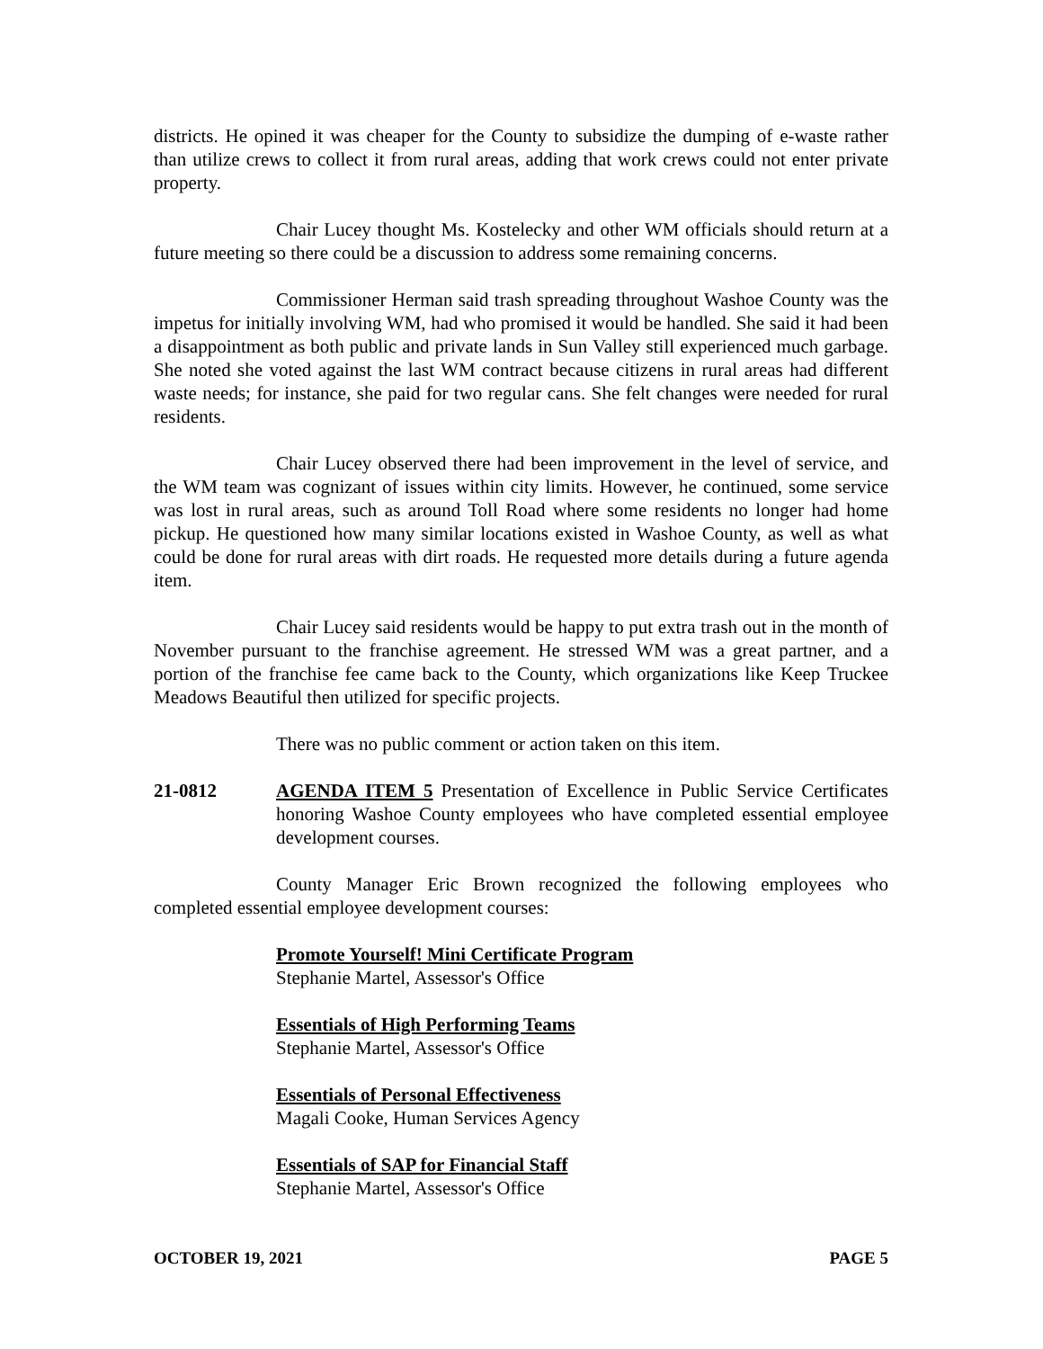districts. He opined it was cheaper for the County to subsidize the dumping of e-waste rather than utilize crews to collect it from rural areas, adding that work crews could not enter private property.
Chair Lucey thought Ms. Kostelecky and other WM officials should return at a future meeting so there could be a discussion to address some remaining concerns.
Commissioner Herman said trash spreading throughout Washoe County was the impetus for initially involving WM, had who promised it would be handled. She said it had been a disappointment as both public and private lands in Sun Valley still experienced much garbage. She noted she voted against the last WM contract because citizens in rural areas had different waste needs; for instance, she paid for two regular cans. She felt changes were needed for rural residents.
Chair Lucey observed there had been improvement in the level of service, and the WM team was cognizant of issues within city limits. However, he continued, some service was lost in rural areas, such as around Toll Road where some residents no longer had home pickup. He questioned how many similar locations existed in Washoe County, as well as what could be done for rural areas with dirt roads. He requested more details during a future agenda item.
Chair Lucey said residents would be happy to put extra trash out in the month of November pursuant to the franchise agreement. He stressed WM was a great partner, and a portion of the franchise fee came back to the County, which organizations like Keep Truckee Meadows Beautiful then utilized for specific projects.
There was no public comment or action taken on this item.
21-0812 AGENDA ITEM 5 Presentation of Excellence in Public Service Certificates honoring Washoe County employees who have completed essential employee development courses.
County Manager Eric Brown recognized the following employees who completed essential employee development courses:
Promote Yourself! Mini Certificate Program
Stephanie Martel, Assessor's Office
Essentials of High Performing Teams
Stephanie Martel, Assessor's Office
Essentials of Personal Effectiveness
Magali Cooke, Human Services Agency
Essentials of SAP for Financial Staff
Stephanie Martel, Assessor's Office
OCTOBER 19, 2021 PAGE 5